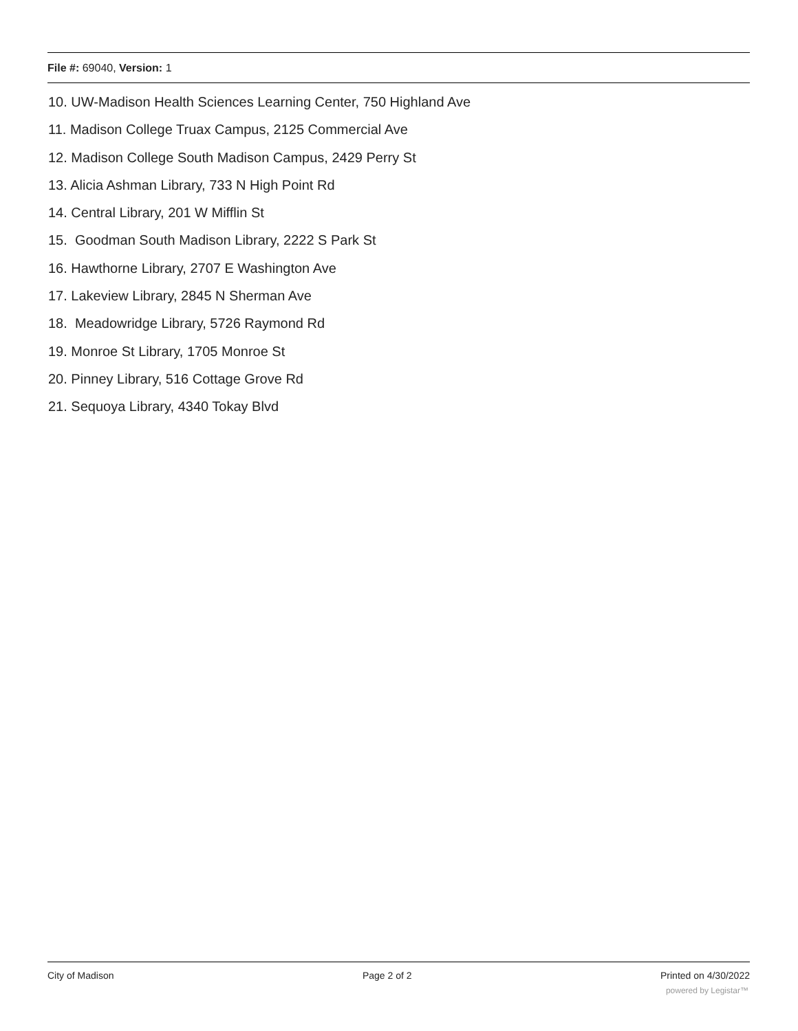File #: 69040, Version: 1
10. UW-Madison Health Sciences Learning Center, 750 Highland Ave
11. Madison College Truax Campus, 2125 Commercial Ave
12. Madison College South Madison Campus, 2429 Perry St
13. Alicia Ashman Library, 733 N High Point Rd
14. Central Library, 201 W Mifflin St
15. Goodman South Madison Library, 2222 S Park St
16. Hawthorne Library, 2707 E Washington Ave
17. Lakeview Library, 2845 N Sherman Ave
18. Meadowridge Library, 5726 Raymond Rd
19. Monroe St Library, 1705 Monroe St
20. Pinney Library, 516 Cottage Grove Rd
21. Sequoya Library, 4340 Tokay Blvd
City of Madison Page 2 of 2 Printed on 4/30/2022
powered by Legistar™